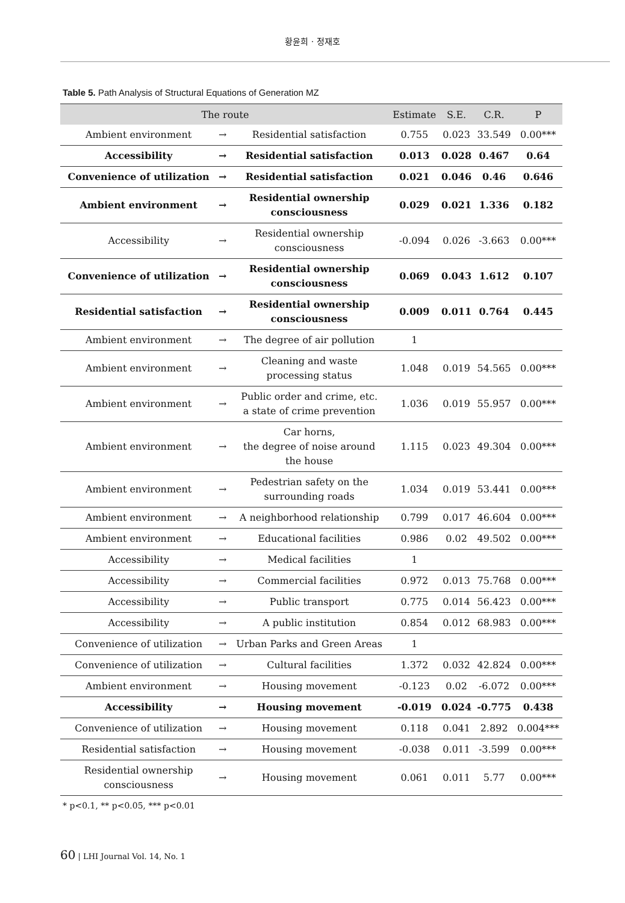황윤희 · 정재호
Table 5. Path Analysis of Structural Equations of Generation MZ
| The route | | | Estimate | S.E. | C.R. | P |
| --- | --- | --- | --- | --- | --- | --- |
| Ambient environment | → | Residential satisfaction | 0.755 | 0.023 | 33.549 | 0.00*** |
| Accessibility | → | Residential satisfaction | 0.013 | 0.028 | 0.467 | 0.64 |
| Convenience of utilization | → | Residential satisfaction | 0.021 | 0.046 | 0.46 | 0.646 |
| Ambient environment | → | Residential ownership consciousness | 0.029 | 0.021 | 1.336 | 0.182 |
| Accessibility | → | Residential ownership consciousness | -0.094 | 0.026 | -3.663 | 0.00*** |
| Convenience of utilization | → | Residential ownership consciousness | 0.069 | 0.043 | 1.612 | 0.107 |
| Residential satisfaction | → | Residential ownership consciousness | 0.009 | 0.011 | 0.764 | 0.445 |
| Ambient environment | → | The degree of air pollution | 1 | | | |
| Ambient environment | → | Cleaning and waste processing status | 1.048 | 0.019 | 54.565 | 0.00*** |
| Ambient environment | → | Public order and crime, etc. a state of crime prevention | 1.036 | 0.019 | 55.957 | 0.00*** |
| Ambient environment | → | Car horns, the degree of noise around the house | 1.115 | 0.023 | 49.304 | 0.00*** |
| Ambient environment | → | Pedestrian safety on the surrounding roads | 1.034 | 0.019 | 53.441 | 0.00*** |
| Ambient environment | → | A neighborhood relationship | 0.799 | 0.017 | 46.604 | 0.00*** |
| Ambient environment | → | Educational facilities | 0.986 | 0.02 | 49.502 | 0.00*** |
| Accessibility | → | Medical facilities | 1 | | | |
| Accessibility | → | Commercial facilities | 0.972 | 0.013 | 75.768 | 0.00*** |
| Accessibility | → | Public transport | 0.775 | 0.014 | 56.423 | 0.00*** |
| Accessibility | → | A public institution | 0.854 | 0.012 | 68.983 | 0.00*** |
| Convenience of utilization | → | Urban Parks and Green Areas | 1 | | | |
| Convenience of utilization | → | Cultural facilities | 1.372 | 0.032 | 42.824 | 0.00*** |
| Ambient environment | → | Housing movement | -0.123 | 0.02 | -6.072 | 0.00*** |
| Accessibility | → | Housing movement | -0.019 | 0.024 | -0.775 | 0.438 |
| Convenience of utilization | → | Housing movement | 0.118 | 0.041 | 2.892 | 0.004*** |
| Residential satisfaction | → | Housing movement | -0.038 | 0.011 | -3.599 | 0.00*** |
| Residential ownership consciousness | → | Housing movement | 0.061 | 0.011 | 5.77 | 0.00*** |
* p<0.1, ** p<0.05, *** p<0.01
60 | LHI Journal Vol. 14, No. 1